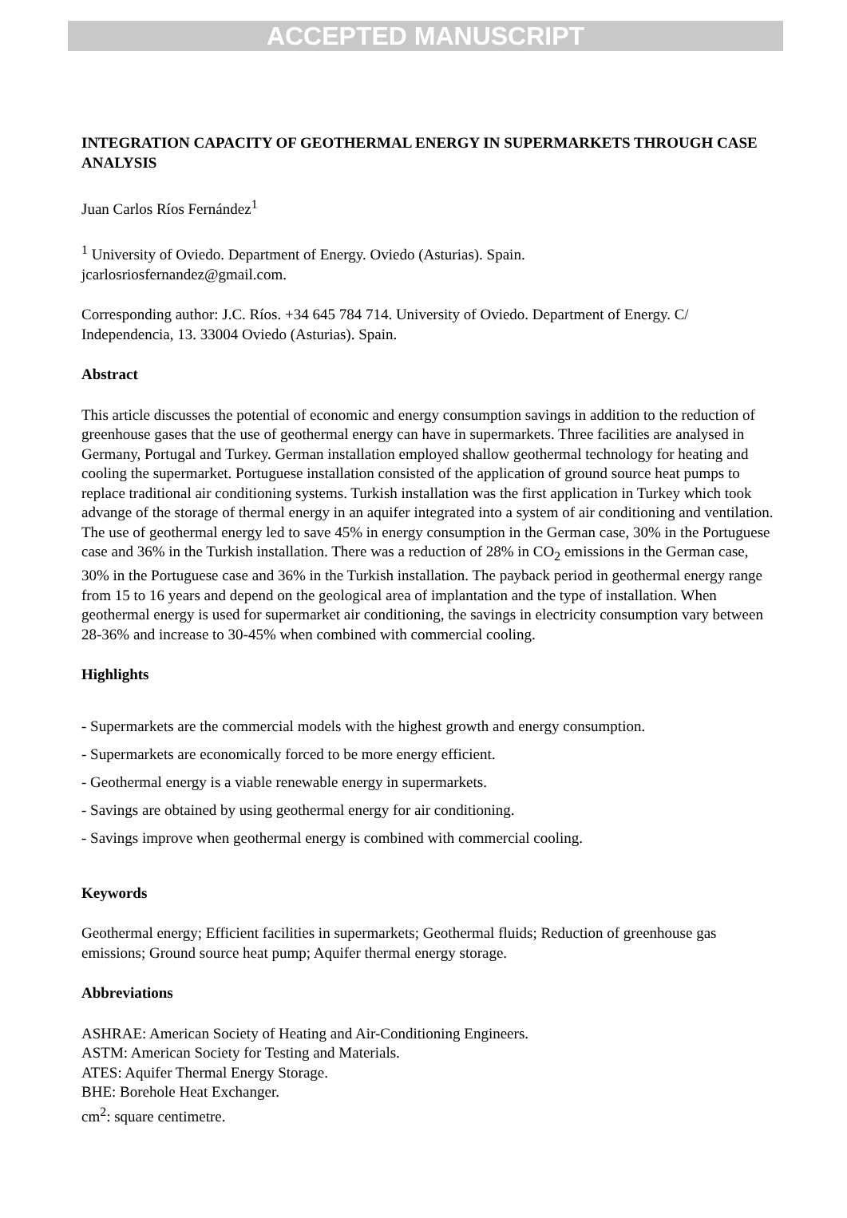ACCEPTED MANUSCRIPT
INTEGRATION CAPACITY OF GEOTHERMAL ENERGY IN SUPERMARKETS THROUGH CASE ANALYSIS
Juan Carlos Ríos Fernández<sup>1</sup>
<sup>1</sup> University of Oviedo. Department of Energy. Oviedo (Asturias). Spain.
jcarlosriosfernandez@gmail.com.
Corresponding author: J.C. Ríos. +34 645 784 714. University of Oviedo. Department of Energy. C/ Independencia, 13. 33004 Oviedo (Asturias). Spain.
Abstract
This article discusses the potential of economic and energy consumption savings in addition to the reduction of greenhouse gases that the use of geothermal energy can have in supermarkets. Three facilities are analysed in Germany, Portugal and Turkey. German installation employed shallow geothermal technology for heating and cooling the supermarket. Portuguese installation consisted of the application of ground source heat pumps to replace traditional air conditioning systems. Turkish installation was the first application in Turkey which took advange of the storage of thermal energy in an aquifer integrated into a system of air conditioning and ventilation. The use of geothermal energy led to save 45% in energy consumption in the German case, 30% in the Portuguese case and 36% in the Turkish installation. There was a reduction of 28% in CO<sub>2</sub> emissions in the German case, 30% in the Portuguese case and 36% in the Turkish installation. The payback period in geothermal energy range from 15 to 16 years and depend on the geological area of implantation and the type of installation. When geothermal energy is used for supermarket air conditioning, the savings in electricity consumption vary between 28-36% and increase to 30-45% when combined with commercial cooling.
Highlights
- Supermarkets are the commercial models with the highest growth and energy consumption.
- Supermarkets are economically forced to be more energy efficient.
- Geothermal energy is a viable renewable energy in supermarkets.
- Savings are obtained by using geothermal energy for air conditioning.
- Savings improve when geothermal energy is combined with commercial cooling.
Keywords
Geothermal energy; Efficient facilities in supermarkets; Geothermal fluids; Reduction of greenhouse gas emissions; Ground source heat pump; Aquifer thermal energy storage.
Abbreviations
ASHRAE: American Society of Heating and Air-Conditioning Engineers.
ASTM: American Society for Testing and Materials.
ATES: Aquifer Thermal Energy Storage.
BHE: Borehole Heat Exchanger.
cm<sup>2</sup>: square centimetre.